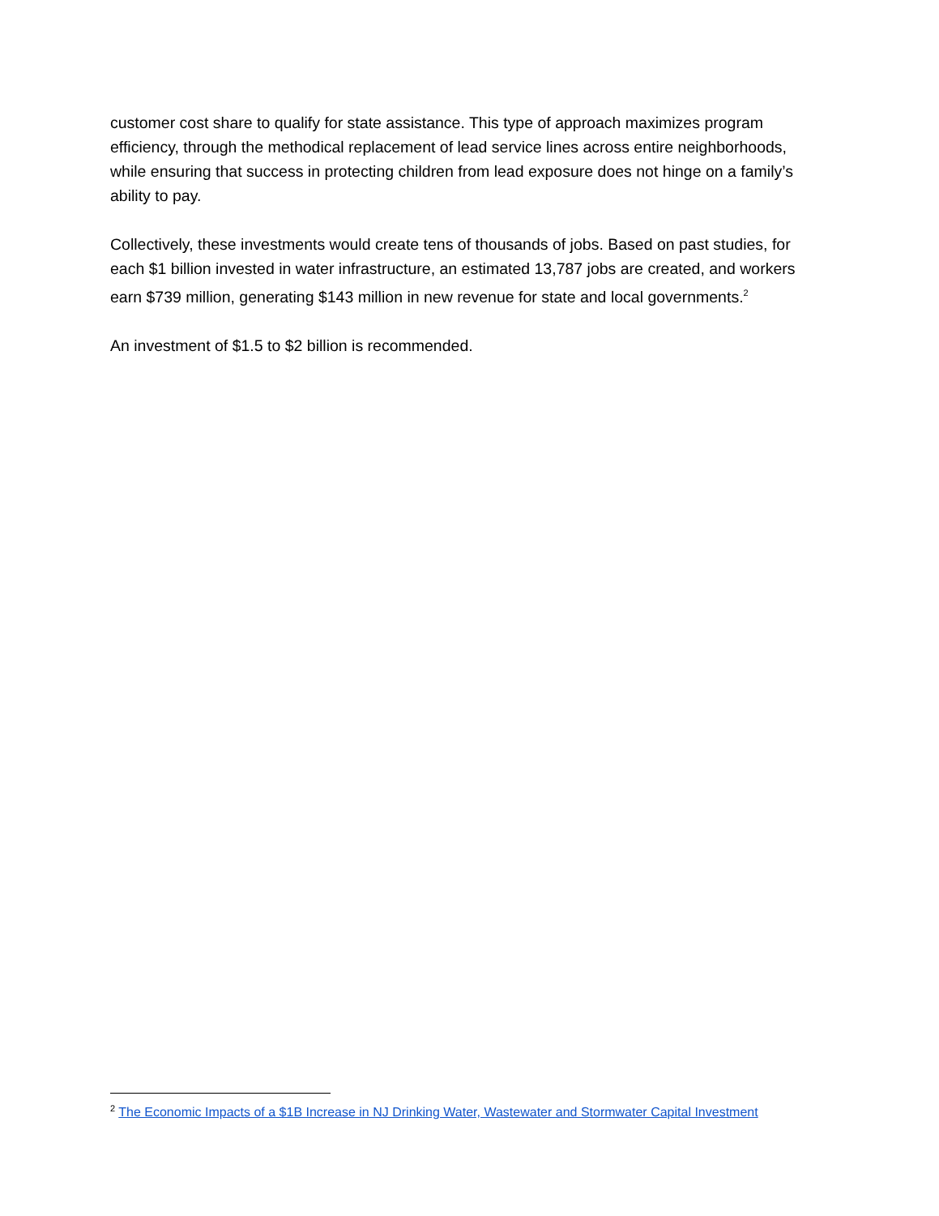customer cost share to qualify for state assistance. This type of approach maximizes program efficiency, through the methodical replacement of lead service lines across entire neighborhoods, while ensuring that success in protecting children from lead exposure does not hinge on a family’s ability to pay.
Collectively, these investments would create tens of thousands of jobs. Based on past studies, for each $1 billion invested in water infrastructure, an estimated 13,787 jobs are created, and workers earn $739 million, generating $143 million in new revenue for state and local governments.<sup>2</sup>
An investment of $1.5 to $2 billion is recommended.
<sup>2</sup> The Economic Impacts of a $1B Increase in NJ Drinking Water, Wastewater and Stormwater Capital Investment